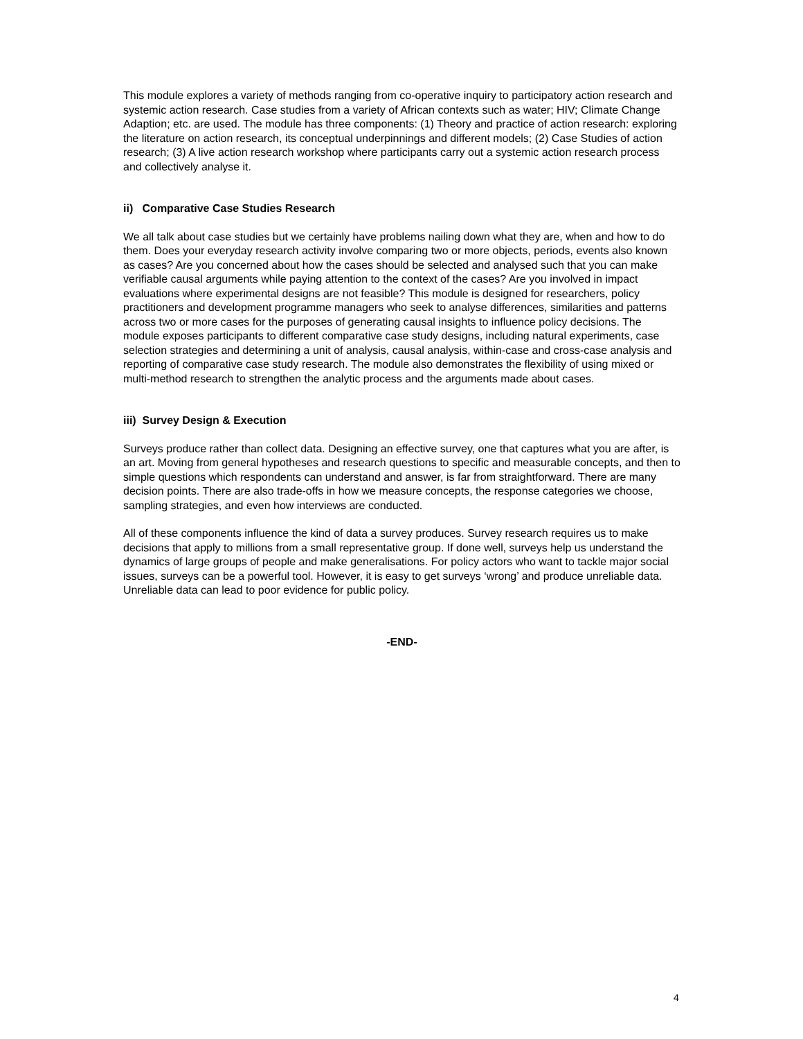This module explores a variety of methods ranging from co-operative inquiry to participatory action research and systemic action research. Case studies from a variety of African contexts such as water; HIV; Climate Change Adaption; etc. are used. The module has three components: (1) Theory and practice of action research: exploring the literature on action research, its conceptual underpinnings and different models; (2) Case Studies of action research; (3) A live action research workshop where participants carry out a systemic action research process and collectively analyse it.
ii) Comparative Case Studies Research
We all talk about case studies but we certainly have problems nailing down what they are, when and how to do them. Does your everyday research activity involve comparing two or more objects, periods, events also known as cases? Are you concerned about how the cases should be selected and analysed such that you can make verifiable causal arguments while paying attention to the context of the cases? Are you involved in impact evaluations where experimental designs are not feasible? This module is designed for researchers, policy practitioners and development programme managers who seek to analyse differences, similarities and patterns across two or more cases for the purposes of generating causal insights to influence policy decisions. The module exposes participants to different comparative case study designs, including natural experiments, case selection strategies and determining a unit of analysis, causal analysis, within-case and cross-case analysis and reporting of comparative case study research. The module also demonstrates the flexibility of using mixed or multi-method research to strengthen the analytic process and the arguments made about cases.
iii) Survey Design & Execution
Surveys produce rather than collect data. Designing an effective survey, one that captures what you are after, is an art. Moving from general hypotheses and research questions to specific and measurable concepts, and then to simple questions which respondents can understand and answer, is far from straightforward. There are many decision points. There are also trade-offs in how we measure concepts, the response categories we choose, sampling strategies, and even how interviews are conducted.
All of these components influence the kind of data a survey produces. Survey research requires us to make decisions that apply to millions from a small representative group. If done well, surveys help us understand the dynamics of large groups of people and make generalisations. For policy actors who want to tackle major social issues, surveys can be a powerful tool. However, it is easy to get surveys ‘wrong’ and produce unreliable data. Unreliable data can lead to poor evidence for public policy.
-END-
4